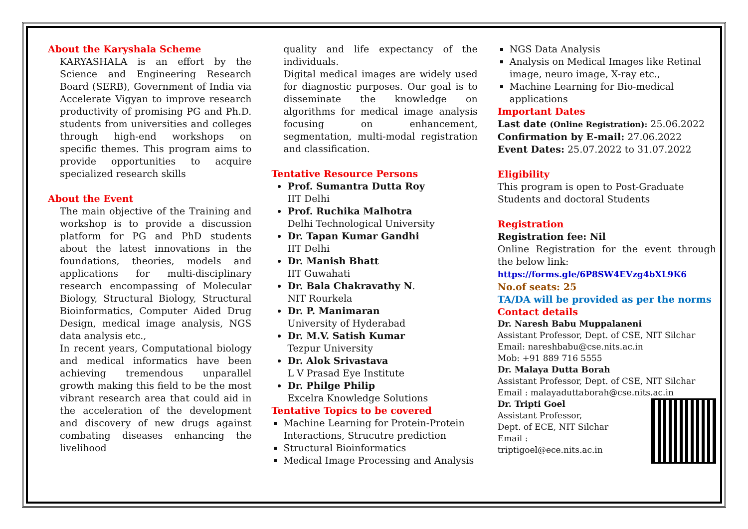About the Karyshala Scheme
KARYASHALA is an effort by the Science and Engineering Research Board (SERB), Government of India via Accelerate Vigyan to improve research productivity of promising PG and Ph.D. students from universities and colleges through high-end workshops on specific themes. This program aims to provide opportunities to acquire specialized research skills
About the Event
The main objective of the Training and workshop is to provide a discussion platform for PG and PhD students about the latest innovations in the foundations, theories, models and applications for multi-disciplinary research encompassing of Molecular Biology, Structural Biology, Structural Bioinformatics, Computer Aided Drug Design, medical image analysis, NGS data analysis etc.,
In recent years, Computational biology and medical informatics have been achieving tremendous unparallel growth making this field to be the most vibrant research area that could aid in the acceleration of the development and discovery of new drugs against combating diseases enhancing the livelihood
quality and life expectancy of the individuals.
Digital medical images are widely used for diagnostic purposes. Our goal is to disseminate the knowledge on algorithms for medical image analysis focusing on enhancement, segmentation, multi-modal registration and classification.
Tentative Resource Persons
Prof. Sumantra Dutta Roy
IIT Delhi
Prof. Ruchika Malhotra
Delhi Technological University
Dr. Tapan Kumar Gandhi
IIT Delhi
Dr. Manish Bhatt
IIT Guwahati
Dr. Bala Chakravathy N.
NIT Rourkela
Dr. P. Manimaran
University of Hyderabad
Dr. M.V. Satish Kumar
Tezpur University
Dr. Alok Srivastava
L V Prasad Eye Institute
Dr. Philge Philip
Excelra Knowledge Solutions
Tentative Topics to be covered
Machine Learning for Protein-Protein Interactions, Strucutre prediction
Structural Bioinformatics
Medical Image Processing and Analysis
NGS Data Analysis
Analysis on Medical Images like Retinal image, neuro image, X-ray etc.,
Machine Learning for Bio-medical applications
Important Dates
Last date (Online Registration): 25.06.2022
Confirmation by E-mail: 27.06.2022
Event Dates: 25.07.2022 to 31.07.2022
Eligibility
This program is open to Post-Graduate Students and doctoral Students
Registration
Registration fee: Nil
Online Registration for the event through the below link:
https://forms.gle/6P8SW4EVzg4bXL9K6
No.of seats: 25
TA/DA will be provided as per the norms
Contact details
Dr. Naresh Babu Muppalaneni
Assistant Professor, Dept. of CSE, NIT Silchar
Email: nareshbabu@cse.nits.ac.in
Mob: +91 889 716 5555
Dr. Malaya Dutta Borah
Assistant Professor, Dept. of CSE, NIT Silchar
Email : malayaduttaborah@cse.nits.ac.in
Dr. Tripti Goel
Assistant Professor,
Dept. of ECE, NIT Silchar
Email :
triptigoel@ece.nits.ac.in